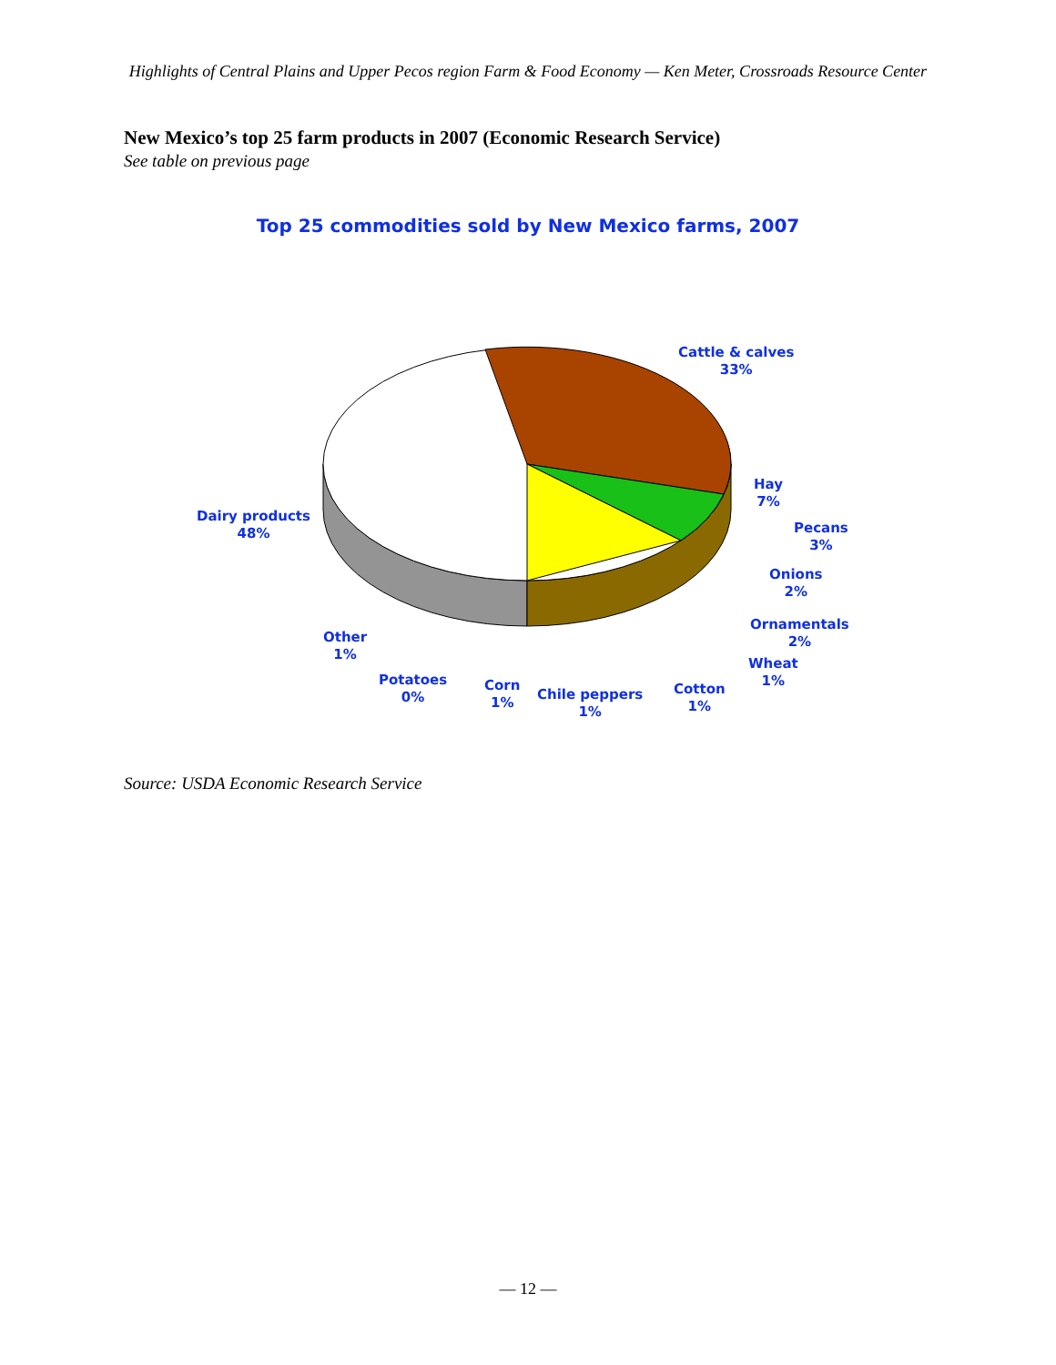Highlights of Central Plains and Upper Pecos region Farm & Food Economy — Ken Meter, Crossroads Resource Center
New Mexico’s top 25 farm products in 2007 (Economic Research Service)
See table on previous page
Top 25 commodities sold by New Mexico farms, 2007
Cattle & calves
33%
Hay
7%
Pecans
3%
Onions
2%
Ornamentals
2%
Wheat
1%
Cotton
1%
Chile peppers
1%
Corn
1%
Potatoes
0%
Other
1%
Dairy products
48%
Source: USDA Economic Research Service
— 12 —